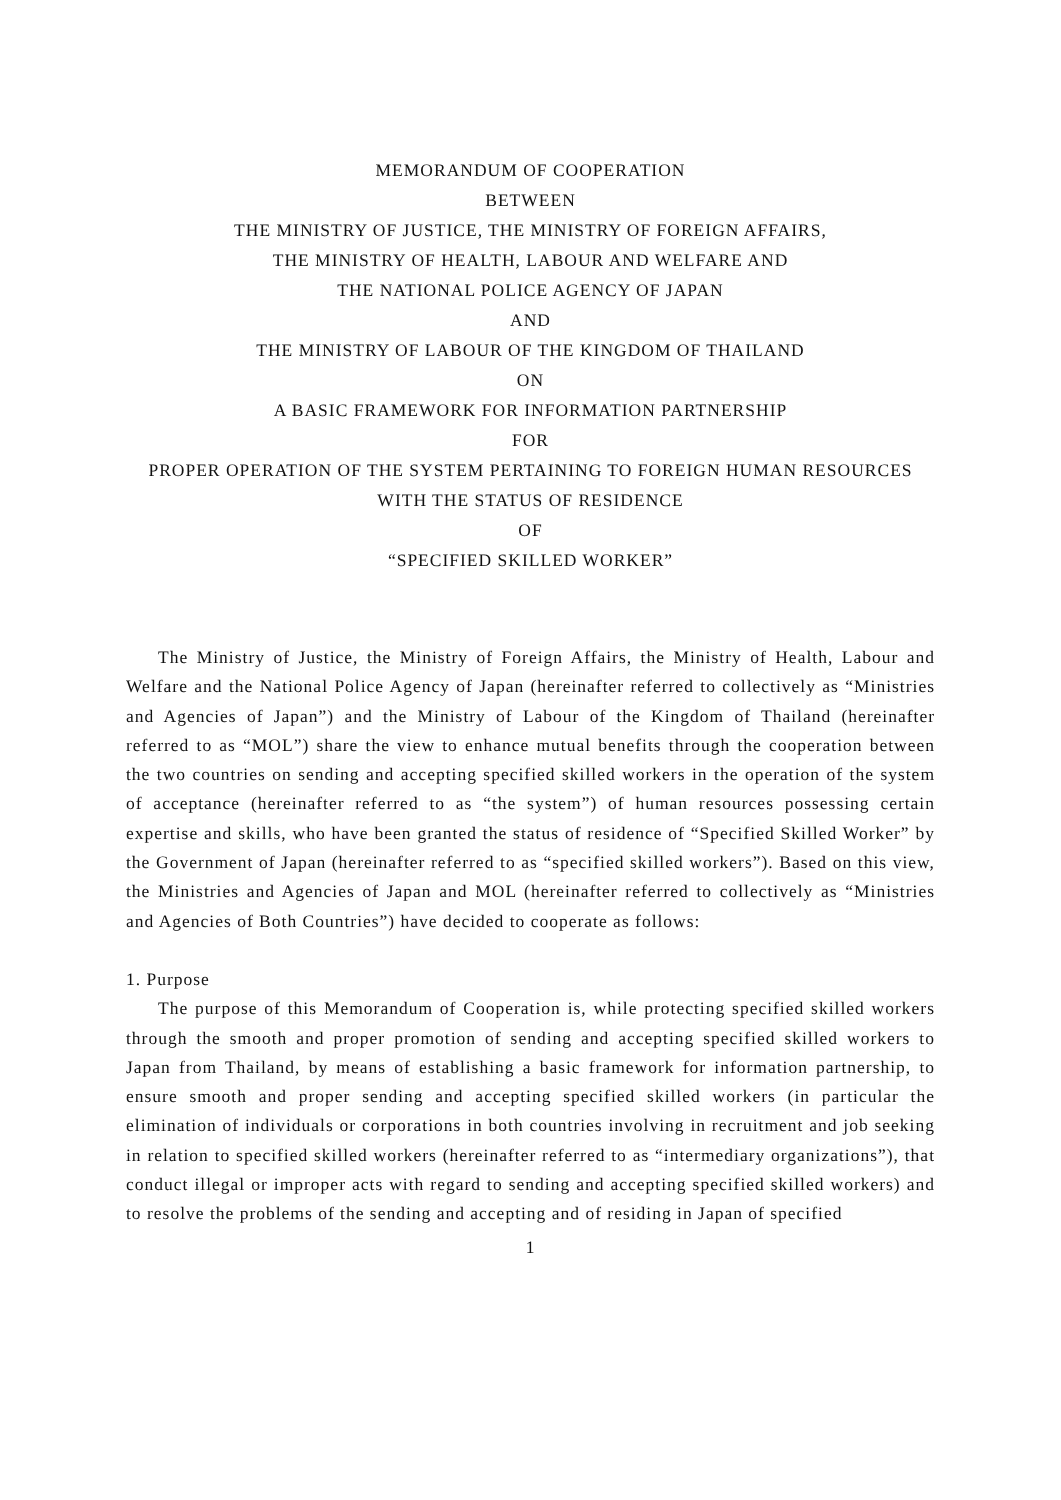MEMORANDUM OF COOPERATION
BETWEEN
THE MINISTRY OF JUSTICE, THE MINISTRY OF FOREIGN AFFAIRS,
THE MINISTRY OF HEALTH, LABOUR AND WELFARE AND
THE NATIONAL POLICE AGENCY OF JAPAN
AND
THE MINISTRY OF LABOUR OF THE KINGDOM OF THAILAND
ON
A BASIC FRAMEWORK FOR INFORMATION PARTNERSHIP
FOR
PROPER OPERATION OF THE SYSTEM PERTAINING TO FOREIGN HUMAN RESOURCES WITH THE STATUS OF RESIDENCE
OF
“SPECIFIED SKILLED WORKER”
The Ministry of Justice, the Ministry of Foreign Affairs, the Ministry of Health, Labour and Welfare and the National Police Agency of Japan (hereinafter referred to collectively as “Ministries and Agencies of Japan”) and the Ministry of Labour of the Kingdom of Thailand (hereinafter referred to as “MOL”) share the view to enhance mutual benefits through the cooperation between the two countries on sending and accepting specified skilled workers in the operation of the system of acceptance (hereinafter referred to as “the system”) of human resources possessing certain expertise and skills, who have been granted the status of residence of “Specified Skilled Worker” by the Government of Japan (hereinafter referred to as “specified skilled workers”). Based on this view, the Ministries and Agencies of Japan and MOL (hereinafter referred to collectively as “Ministries and Agencies of Both Countries”) have decided to cooperate as follows:
1. Purpose
The purpose of this Memorandum of Cooperation is, while protecting specified skilled workers through the smooth and proper promotion of sending and accepting specified skilled workers to Japan from Thailand, by means of establishing a basic framework for information partnership, to ensure smooth and proper sending and accepting specified skilled workers (in particular the elimination of individuals or corporations in both countries involving in recruitment and job seeking in relation to specified skilled workers (hereinafter referred to as “intermediary organizations”), that conduct illegal or improper acts with regard to sending and accepting specified skilled workers) and to resolve the problems of the sending and accepting and of residing in Japan of specified
1